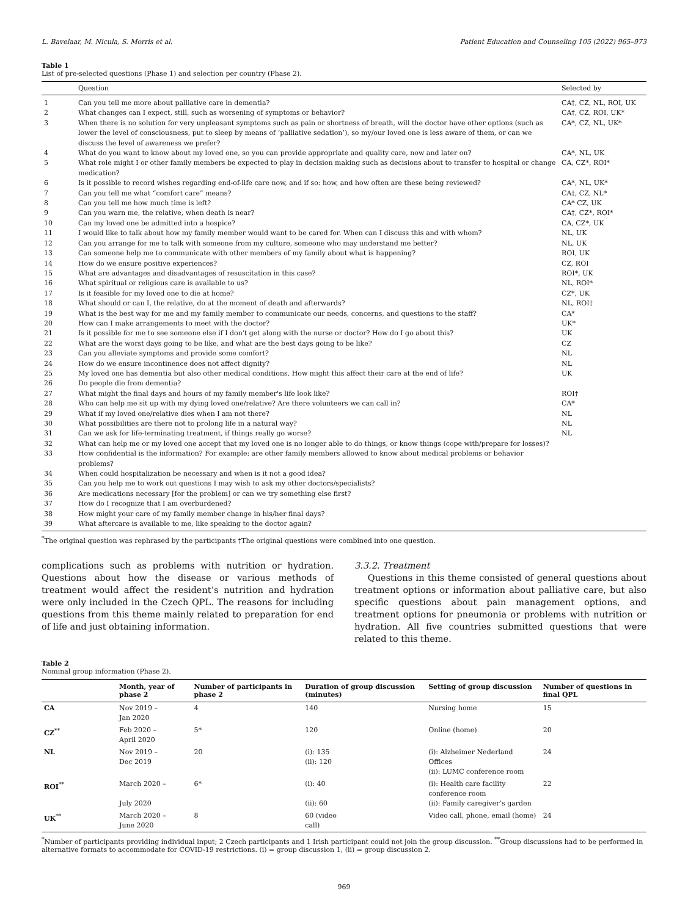L. Bavelaar, M. Nicula, S. Morris et al. Patient Education and Counseling 105 (2022) 965–973
Table 1
List of pre-selected questions (Phase 1) and selection per country (Phase 2).
| | Question | Selected by |
| --- | --- | --- |
| 1 | Can you tell me more about palliative care in dementia? | CA†, CZ, NL, ROI, UK |
| 2 | What changes can I expect, still, such as worsening of symptoms or behavior? | CA†, CZ, ROI, UK* |
| 3 | When there is no solution for very unpleasant symptoms such as pain or shortness of breath, will the doctor have other options (such as lower the level of consciousness, put to sleep by means of ‘palliative sedation’), so my/our loved one is less aware of them, or can we discuss the level of awareness we prefer? | CA*, CZ, NL, UK* |
| 4 | What do you want to know about my loved one, so you can provide appropriate and quality care, now and later on? | CA*, NL, UK |
| 5 | What role might I or other family members be expected to play in decision making such as decisions about to transfer to hospital or change medication? | CA, CZ*, ROI* |
| 6 | Is it possible to record wishes regarding end-of-life care now, and if so: how, and how often are these being reviewed? | CA*, NL, UK* |
| 7 | Can you tell me what “comfort care” means? | CA†, CZ, NL* |
| 8 | Can you tell me how much time is left? | CA* CZ, UK |
| 9 | Can you warn me, the relative, when death is near? | CA†, CZ*, ROI* |
| 10 | Can my loved one be admitted into a hospice? | CA, CZ*, UK |
| 11 | I would like to talk about how my family member would want to be cared for. When can I discuss this and with whom? | NL, UK |
| 12 | Can you arrange for me to talk with someone from my culture, someone who may understand me better? | NL, UK |
| 13 | Can someone help me to communicate with other members of my family about what is happening? | ROI, UK |
| 14 | How do we ensure positive experiences? | CZ, ROI |
| 15 | What are advantages and disadvantages of resuscitation in this case? | ROI*, UK |
| 16 | What spiritual or religious care is available to us? | NL, ROI* |
| 17 | Is it feasible for my loved one to die at home? | CZ*, UK |
| 18 | What should or can I, the relative, do at the moment of death and afterwards? | NL, ROI† |
| 19 | What is the best way for me and my family member to communicate our needs, concerns, and questions to the staff? | CA* |
| 20 | How can I make arrangements to meet with the doctor? | UK* |
| 21 | Is it possible for me to see someone else if I don't get along with the nurse or doctor? How do I go about this? | UK |
| 22 | What are the worst days going to be like, and what are the best days going to be like? | CZ |
| 23 | Can you alleviate symptoms and provide some comfort? | NL |
| 24 | How do we ensure incontinence does not affect dignity? | NL |
| 25 | My loved one has dementia but also other medical conditions. How might this affect their care at the end of life? | UK |
| 26 | Do people die from dementia? | |
| 27 | What might the final days and hours of my family member's life look like? | ROI† |
| 28 | Who can help me sit up with my dying loved one/relative? Are there volunteers we can call in? | CA* |
| 29 | What if my loved one/relative dies when I am not there? | NL |
| 30 | What possibilities are there not to prolong life in a natural way? | NL |
| 31 | Can we ask for life-terminating treatment, if things really go worse? | NL |
| 32 | What can help me or my loved one accept that my loved one is no longer able to do things, or know things (cope with/prepare for losses)? | |
| 33 | How confidential is the information? For example: are other family members allowed to know about medical problems or behavior problems? | |
| 34 | When could hospitalization be necessary and when is it not a good idea? | |
| 35 | Can you help me to work out questions I may wish to ask my other doctors/specialists? | |
| 36 | Are medications necessary [for the problem] or can we try something else first? | |
| 37 | How do I recognize that I am overburdened? | |
| 38 | How might your care of my family member change in his/her final days? | |
| 39 | What aftercare is available to me, like speaking to the doctor again? | |
<sup>*</sup> The original question was rephrased by the participants †The original questions were combined into one question.
complications such as problems with nutrition or hydration. Questions about how the disease or various methods of treatment would affect the resident’s nutrition and hydration were only included in the Czech QPL. The reasons for including questions from this theme mainly related to preparation for end of life and just obtaining information.
3.3.2. Treatment
Questions in this theme consisted of general questions about treatment options or information about palliative care, but also specific questions about pain management options, and treatment options for pneumonia or problems with nutrition or hydration. All five countries submitted questions that were related to this theme.
Table 2
Nominal group information (Phase 2).
| | Month, year of phase 2 | Number of participants in phase 2 | Duration of group discussion (minutes) | Setting of group discussion | Number of questions in final QPL |
| --- | --- | --- | --- | --- | --- |
| CA | Nov 2019 – Jan 2020 | 4 | 140 | Nursing home | 15 |
| CZ<sup>**</sup> | Feb 2020 – April 2020 | 5* | 120 | Online (home) | 20 |
| NL | Nov 2019 – Dec 2019 | 20 | (i): 135 (ii): 120 | (i): Alzheimer Nederland Offices (ii): LUMC conference room | 24 |
| ROI<sup>**</sup> | March 2020 – July 2020 | 6* | (i): 40 (ii): 60 | (i): Health care facility conference room (ii): Family caregiver’s garden | 22 |
| UK<sup>**</sup> | March 2020 – June 2020 | 8 | 60 (video call) | Video call, phone, email (home) | 24 |
<sup>*</sup> Number of participants providing individual input; 2 Czech participants and 1 Irish participant could not join the group discussion. <sup>**</sup>Group discussions had to be performed in alternative formats to accommodate for COVID-19 restrictions. (i) = group discussion 1, (ii) = group discussion 2.
969